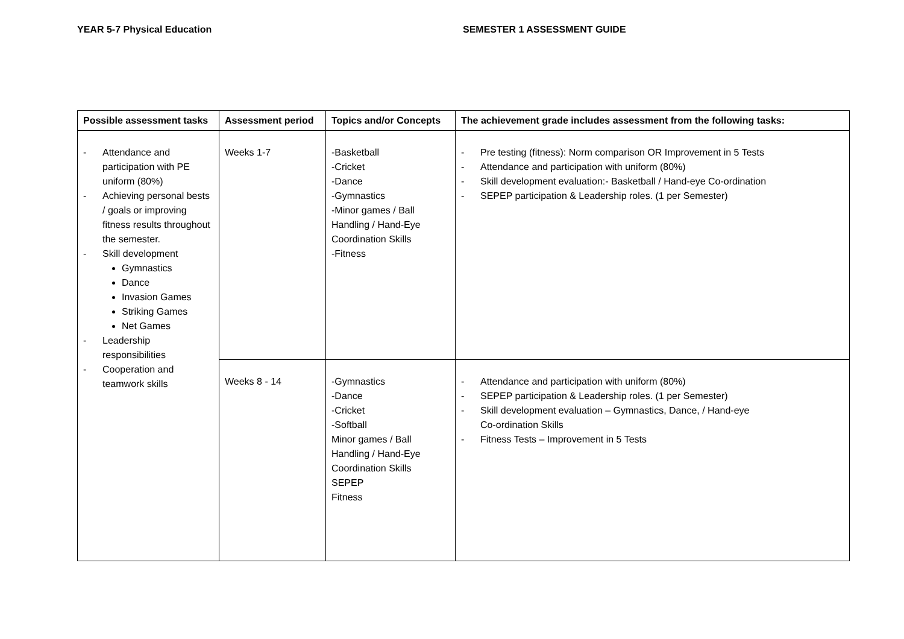YEAR 5-7 Physical Education SEMESTER 1 ASSESSMENT GUIDE
| Possible assessment tasks | Assessment period | Topics and/or Concepts | The achievement grade includes assessment from the following tasks: |
| --- | --- | --- | --- |
| - Attendance and participation with PE uniform (80%) - Achieving personal bests / goals or improving fitness results throughout the semester. - Skill development Gymnastics Dance Invasion Games Striking Games Net Games - Leadership responsibilities - Cooperation and teamwork skills | Weeks 1-7 | -Basketball -Cricket -Dance -Gymnastics -Minor games / Ball Handling / Hand-Eye Coordination Skills -Fitness | - Pre testing (fitness): Norm comparison OR Improvement in 5 Tests - Attendance and participation with uniform (80%) - Skill development evaluation:- Basketball / Hand-eye Co-ordination - SEPEP participation & Leadership roles. (1 per Semester) |
| | Weeks 8 - 14 | -Gymnastics -Dance -Cricket -Softball Minor games / Ball Handling / Hand-Eye Coordination Skills SEPEP Fitness | - Attendance and participation with uniform (80%) - SEPEP participation & Leadership roles. (1 per Semester) - Skill development evaluation – Gymnastics, Dance, / Hand-eye Co-ordination Skills - Fitness Tests – Improvement in 5 Tests |